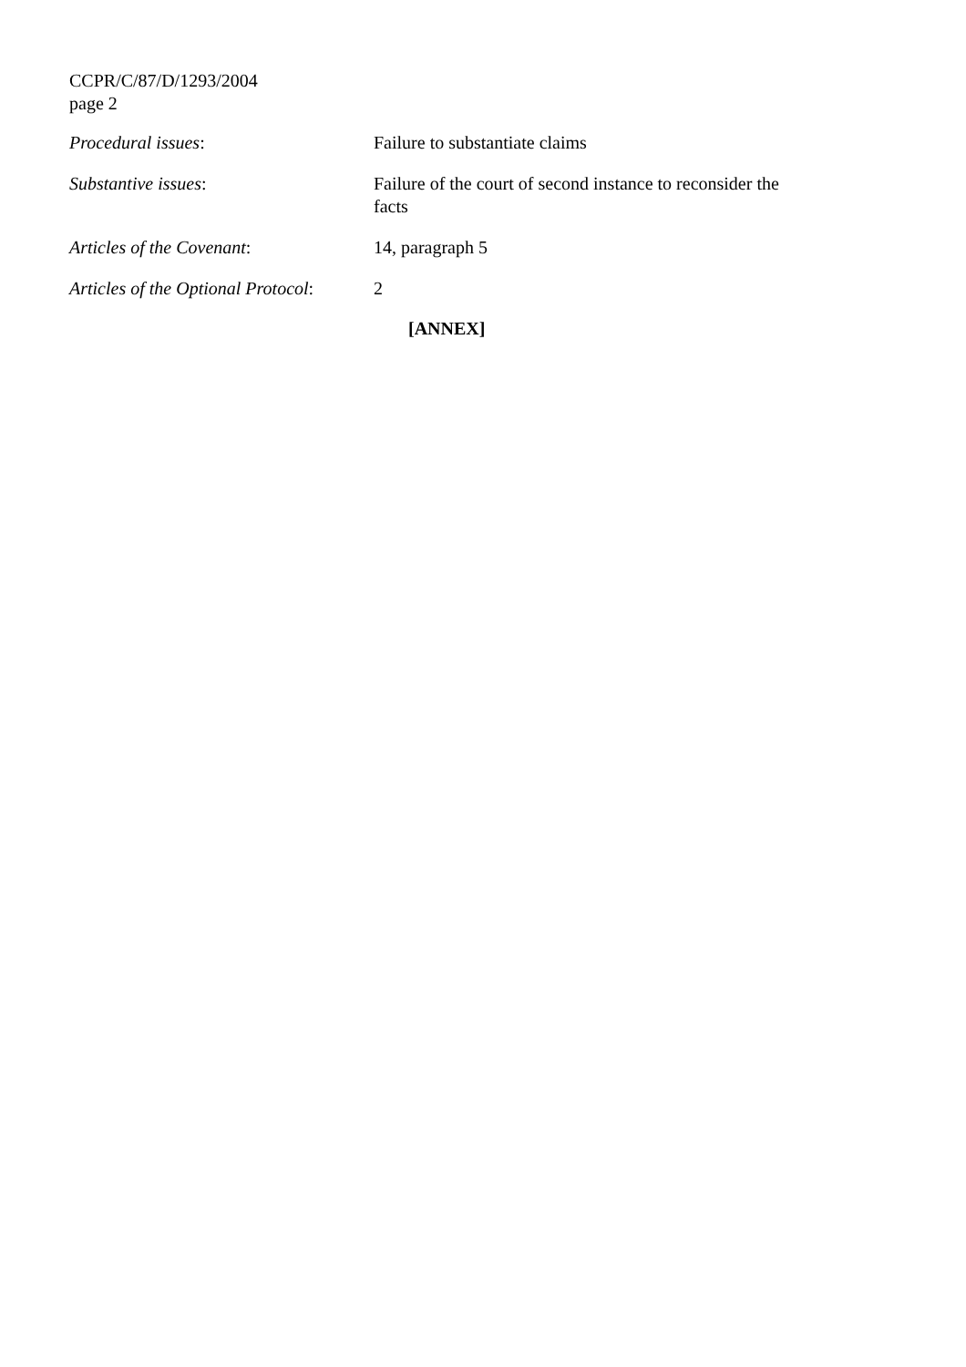CCPR/C/87/D/1293/2004
page 2
Procedural issues: Failure to substantiate claims
Substantive issues: Failure of the court of second instance to reconsider the facts
Articles of the Covenant: 14, paragraph 5
Articles of the Optional Protocol:
2
[ANNEX]